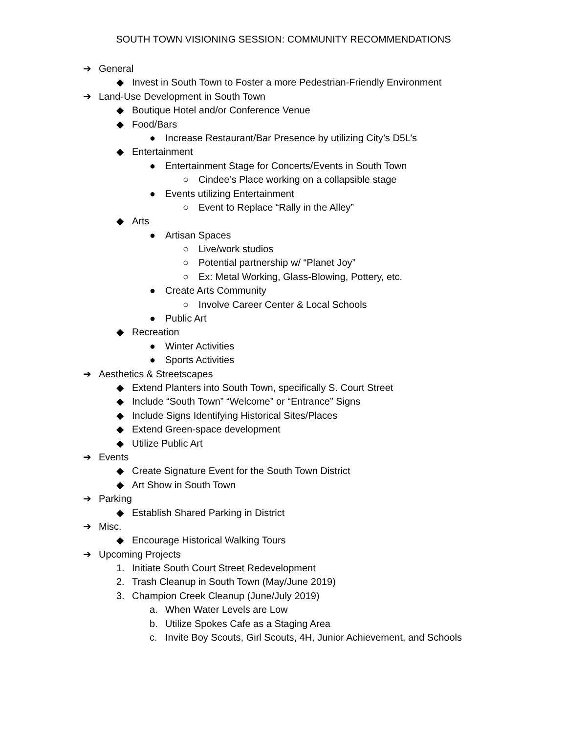SOUTH TOWN VISIONING SESSION: COMMUNITY RECOMMENDATIONS
➔ General
◆ Invest in South Town to Foster a more Pedestrian-Friendly Environment
➔ Land-Use Development in South Town
◆ Boutique Hotel and/or Conference Venue
◆ Food/Bars
● Increase Restaurant/Bar Presence by utilizing City’s D5L’s
◆ Entertainment
● Entertainment Stage for Concerts/Events in South Town
○ Cindee’s Place working on a collapsible stage
● Events utilizing Entertainment
○ Event to Replace “Rally in the Alley”
◆ Arts
● Artisan Spaces
○ Live/work studios
○ Potential partnership w/ “Planet Joy”
○ Ex: Metal Working, Glass-Blowing, Pottery, etc.
● Create Arts Community
○ Involve Career Center & Local Schools
● Public Art
◆ Recreation
● Winter Activities
● Sports Activities
➔ Aesthetics & Streetscapes
◆ Extend Planters into South Town, specifically S. Court Street
◆ Include “South Town” “Welcome” or “Entrance” Signs
◆ Include Signs Identifying Historical Sites/Places
◆ Extend Green-space development
◆ Utilize Public Art
➔ Events
◆ Create Signature Event for the South Town District
◆ Art Show in South Town
➔ Parking
◆ Establish Shared Parking in District
➔ Misc.
◆ Encourage Historical Walking Tours
➔ Upcoming Projects
1. Initiate South Court Street Redevelopment
2. Trash Cleanup in South Town (May/June 2019)
3. Champion Creek Cleanup (June/July 2019)
a. When Water Levels are Low
b. Utilize Spokes Cafe as a Staging Area
c. Invite Boy Scouts, Girl Scouts, 4H, Junior Achievement, and Schools